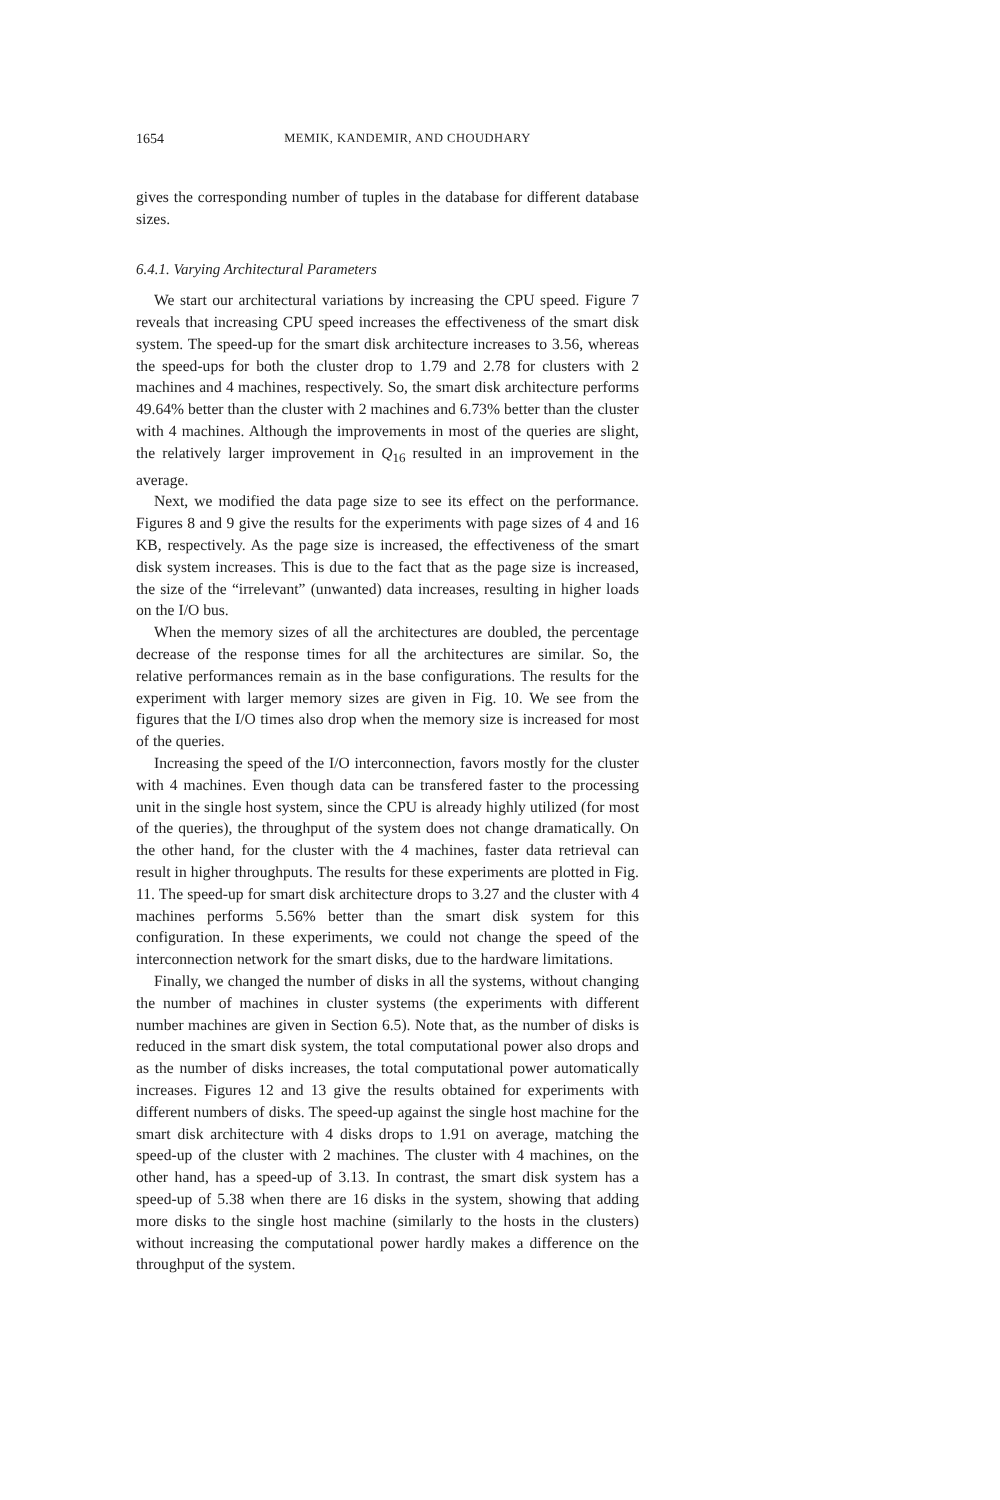1654 MEMIK, KANDEMIR, AND CHOUDHARY
gives the corresponding number of tuples in the database for different database sizes.
6.4.1. Varying Architectural Parameters
We start our architectural variations by increasing the CPU speed. Figure 7 reveals that increasing CPU speed increases the effectiveness of the smart disk system. The speed-up for the smart disk architecture increases to 3.56, whereas the speed-ups for both the cluster drop to 1.79 and 2.78 for clusters with 2 machines and 4 machines, respectively. So, the smart disk architecture performs 49.64% better than the cluster with 2 machines and 6.73% better than the cluster with 4 machines. Although the improvements in most of the queries are slight, the relatively larger improvement in Q<sub>16</sub> resulted in an improvement in the average.
Next, we modified the data page size to see its effect on the performance. Figures 8 and 9 give the results for the experiments with page sizes of 4 and 16 KB, respectively. As the page size is increased, the effectiveness of the smart disk system increases. This is due to the fact that as the page size is increased, the size of the “irrelevant” (unwanted) data increases, resulting in higher loads on the I/O bus.
When the memory sizes of all the architectures are doubled, the percentage decrease of the response times for all the architectures are similar. So, the relative performances remain as in the base configurations. The results for the experiment with larger memory sizes are given in Fig. 10. We see from the figures that the I/O times also drop when the memory size is increased for most of the queries.
Increasing the speed of the I/O interconnection, favors mostly for the cluster with 4 machines. Even though data can be transfered faster to the processing unit in the single host system, since the CPU is already highly utilized (for most of the queries), the throughput of the system does not change dramatically. On the other hand, for the cluster with the 4 machines, faster data retrieval can result in higher throughputs. The results for these experiments are plotted in Fig. 11. The speed-up for smart disk architecture drops to 3.27 and the cluster with 4 machines performs 5.56% better than the smart disk system for this configuration. In these experiments, we could not change the speed of the interconnection network for the smart disks, due to the hardware limitations.
Finally, we changed the number of disks in all the systems, without changing the number of machines in cluster systems (the experiments with different number machines are given in Section 6.5). Note that, as the number of disks is reduced in the smart disk system, the total computational power also drops and as the number of disks increases, the total computational power automatically increases. Figures 12 and 13 give the results obtained for experiments with different numbers of disks. The speed-up against the single host machine for the smart disk architecture with 4 disks drops to 1.91 on average, matching the speed-up of the cluster with 2 machines. The cluster with 4 machines, on the other hand, has a speed-up of 3.13. In contrast, the smart disk system has a speed-up of 5.38 when there are 16 disks in the system, showing that adding more disks to the single host machine (similarly to the hosts in the clusters) without increasing the computational power hardly makes a difference on the throughput of the system.